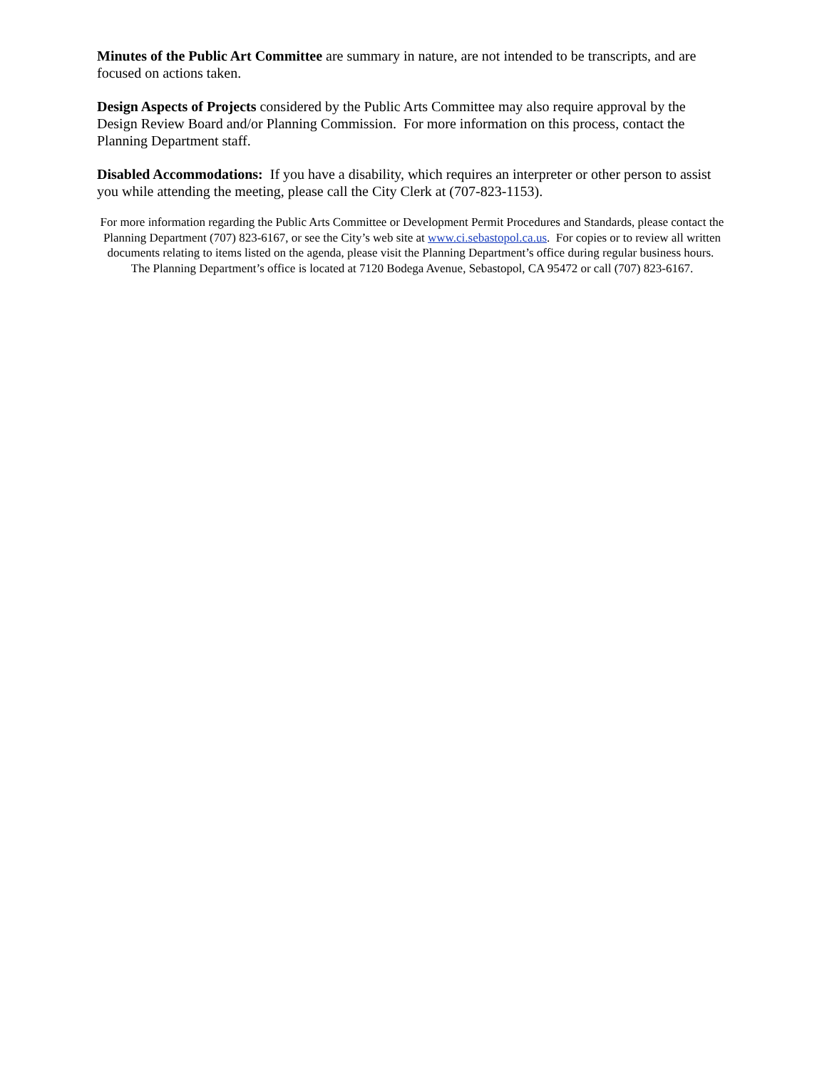Minutes of the Public Art Committee are summary in nature, are not intended to be transcripts, and are focused on actions taken.
Design Aspects of Projects considered by the Public Arts Committee may also require approval by the Design Review Board and/or Planning Commission. For more information on this process, contact the Planning Department staff.
Disabled Accommodations: If you have a disability, which requires an interpreter or other person to assist you while attending the meeting, please call the City Clerk at (707-823-1153).
For more information regarding the Public Arts Committee or Development Permit Procedures and Standards, please contact the Planning Department (707) 823-6167, or see the City’s web site at www.ci.sebastopol.ca.us. For copies or to review all written documents relating to items listed on the agenda, please visit the Planning Department’s office during regular business hours. The Planning Department’s office is located at 7120 Bodega Avenue, Sebastopol, CA 95472 or call (707) 823-6167.